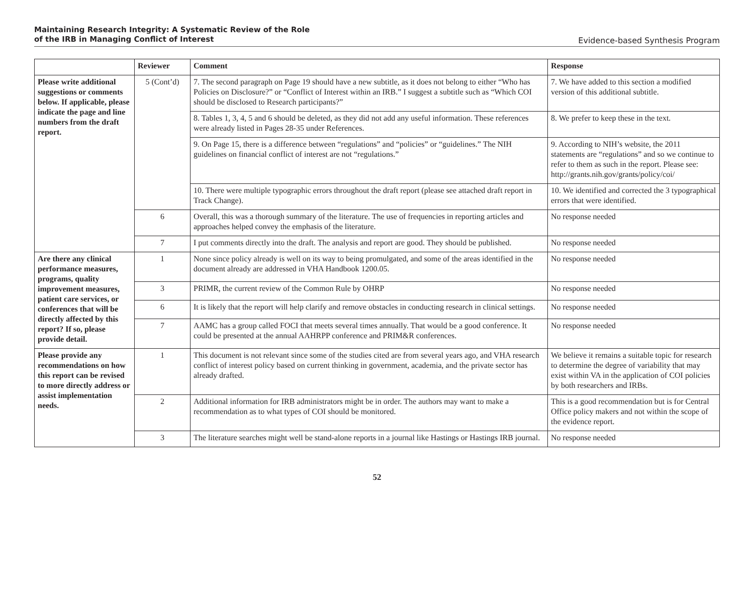Maintaining Research Integrity: A Systematic Review of the Role
of the IRB in Managing Conflict of Interest
Evidence-based Synthesis Program
| | Reviewer | Comment | Response |
| --- | --- | --- | --- |
| Please write additional suggestions or comments below. If applicable, please indicate the page and line numbers from the draft report. | 5 (Cont’d) | 7. The second paragraph on Page 19 should have a new subtitle, as it does not belong to either “Who has Policies on Disclosure?” or “Conflict of Interest within an IRB.” I suggest a subtitle such as “Which COI should be disclosed to Research participants?” | 7. We have added to this section a modified version of this additional subtitle. |
| | | 8. Tables 1, 3, 4, 5 and 6 should be deleted, as they did not add any useful information. These references were already listed in Pages 28-35 under References. | 8. We prefer to keep these in the text. |
| | | 9. On Page 15, there is a difference between “regulations” and “policies” or “guidelines.” The NIH guidelines on financial conflict of interest are not “regulations.” | 9. According to NIH’s website, the 2011 statements are “regulations” and so we continue to refer to them as such in the report. Please see: http://grants.nih.gov/grants/policy/coi/ |
| | | 10. There were multiple typographic errors throughout the draft report (please see attached draft report in Track Change). | 10. We identified and corrected the 3 typographical errors that were identified. |
| | 6 | Overall, this was a thorough summary of the literature. The use of frequencies in reporting articles and approaches helped convey the emphasis of the literature. | No response needed |
| | 7 | I put comments directly into the draft. The analysis and report are good. They should be published. | No response needed |
| Are there any clinical performance measures, programs, quality improvement measures, patient care services, or conferences that will be directly affected by this report? If so, please provide detail. | 1 | None since policy already is well on its way to being promulgated, and some of the areas identified in the document already are addressed in VHA Handbook 1200.05. | No response needed |
| | 3 | PRIMR, the current review of the Common Rule by OHRP | No response needed |
| | 6 | It is likely that the report will help clarify and remove obstacles in conducting research in clinical settings. | No response needed |
| | 7 | AAMC has a group called FOCI that meets several times annually. That would be a good conference. It could be presented at the annual AAHRPP conference and PRIM&R conferences. | No response needed |
| Please provide any recommendations on how this report can be revised to more directly address or assist implementation needs. | 1 | This document is not relevant since some of the studies cited are from several years ago, and VHA research conflict of interest policy based on current thinking in government, academia, and the private sector has already drafted. | We believe it remains a suitable topic for research to determine the degree of variability that may exist within VA in the application of COI policies by both researchers and IRBs. |
| | 2 | Additional information for IRB administrators might be in order. The authors may want to make a recommendation as to what types of COI should be monitored. | This is a good recommendation but is for Central Office policy makers and not within the scope of the evidence report. |
| | 3 | The literature searches might well be stand-alone reports in a journal like Hastings or Hastings IRB journal. | No response needed |
52